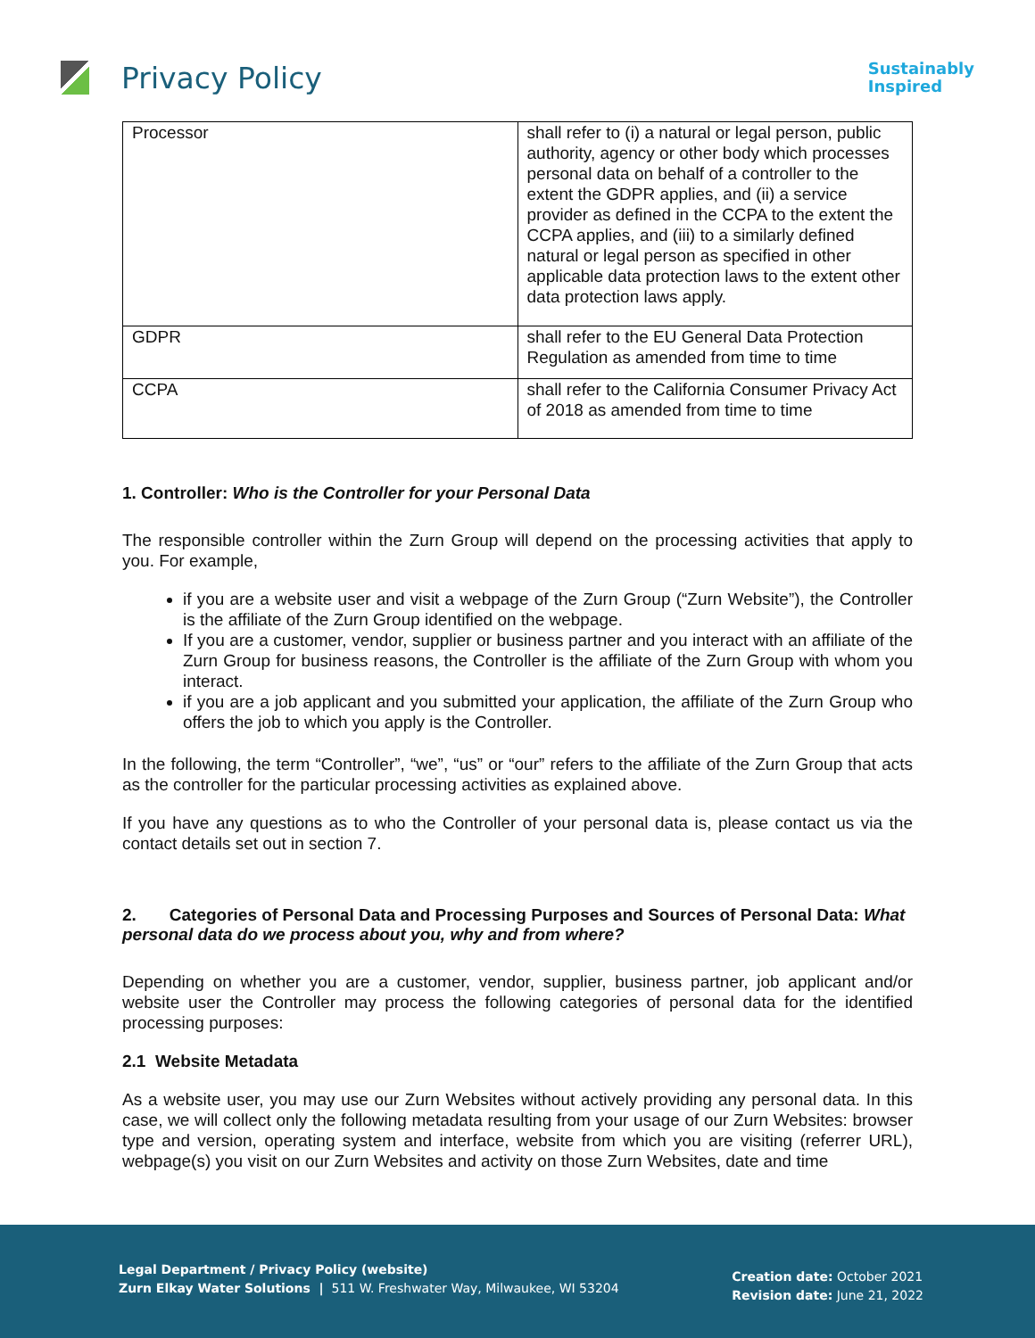Privacy Policy
Sustainably
Inspired
| Processor | shall refer to (i) a natural or legal person, public authority, agency or other body which processes personal data on behalf of a controller to the extent the GDPR applies, and (ii) a service provider as defined in the CCPA to the extent the CCPA applies, and (iii) to a similarly defined natural or legal person as specified in other applicable data protection laws to the extent other data protection laws apply. |
| GDPR | shall refer to the EU General Data Protection Regulation as amended from time to time |
| CCPA | shall refer to the California Consumer Privacy Act of 2018 as amended from time to time |
1. Controller: Who is the Controller for your Personal Data
The responsible controller within the Zurn Group will depend on the processing activities that apply to you. For example,
if you are a website user and visit a webpage of the Zurn Group (“Zurn Website”), the Controller is the affiliate of the Zurn Group identified on the webpage.
If you are a customer, vendor, supplier or business partner and you interact with an affiliate of the Zurn Group for business reasons, the Controller is the affiliate of the Zurn Group with whom you interact.
if you are a job applicant and you submitted your application, the affiliate of the Zurn Group who offers the job to which you apply is the Controller.
In the following, the term “Controller”, “we”, “us” or “our” refers to the affiliate of the Zurn Group that acts as the controller for the particular processing activities as explained above.
If you have any questions as to who the Controller of your personal data is, please contact us via the contact details set out in section 7.
2. Categories of Personal Data and Processing Purposes and Sources of Personal Data: What personal data do we process about you, why and from where?
Depending on whether you are a customer, vendor, supplier, business partner, job applicant and/or website user the Controller may process the following categories of personal data for the identified processing purposes:
2.1 Website Metadata
As a website user, you may use our Zurn Websites without actively providing any personal data. In this case, we will collect only the following metadata resulting from your usage of our Zurn Websites: browser type and version, operating system and interface, website from which you are visiting (referrer URL), webpage(s) you visit on our Zurn Websites and activity on those Zurn Websites, date and time
Legal Department / Privacy Policy (website)
Zurn Elkay Water Solutions | 511 W. Freshwater Way, Milwaukee, WI 53204
Creation date: October 2021
Revision date: June 21, 2022